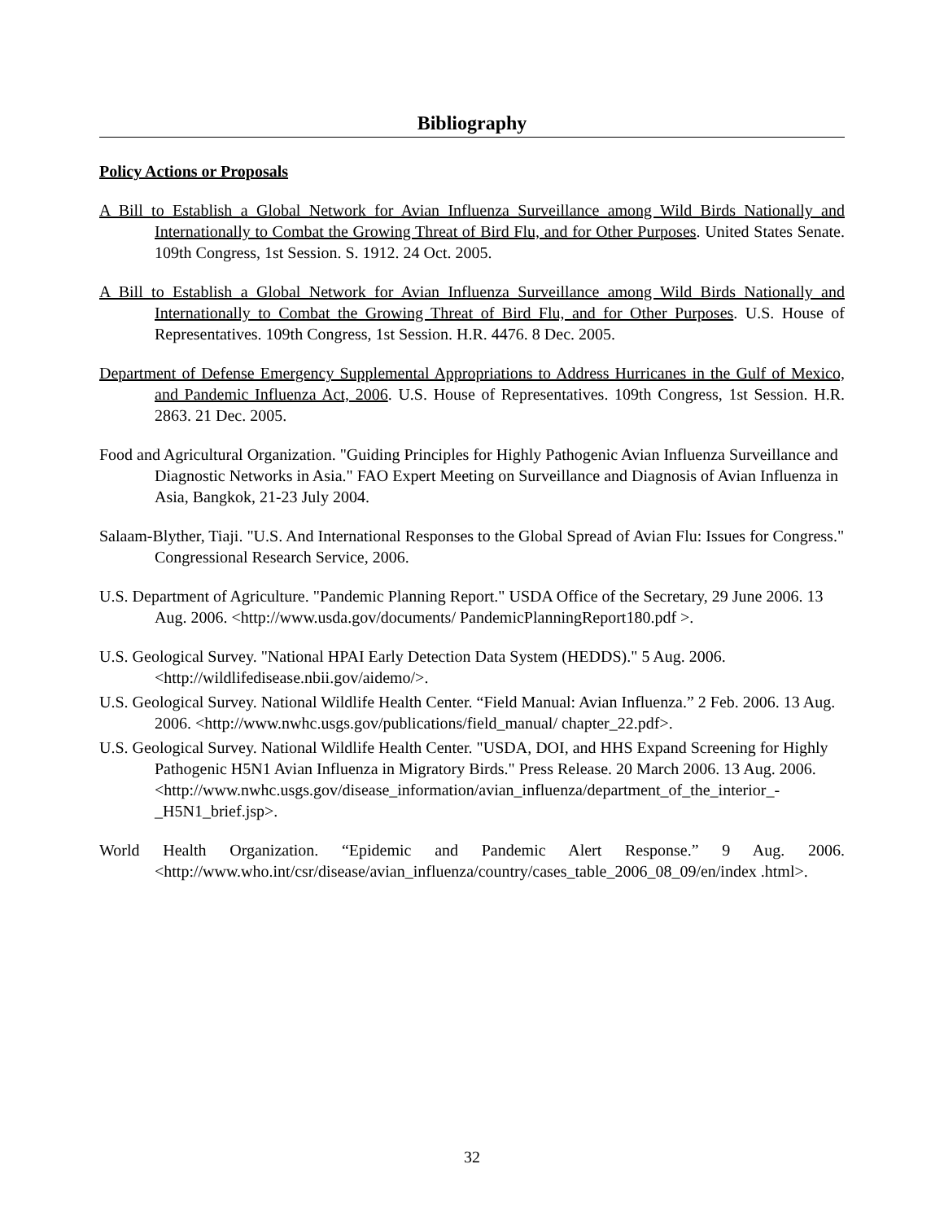Bibliography
Policy Actions or Proposals
A Bill to Establish a Global Network for Avian Influenza Surveillance among Wild Birds Nationally and Internationally to Combat the Growing Threat of Bird Flu, and for Other Purposes. United States Senate. 109th Congress, 1st Session. S. 1912. 24 Oct. 2005.
A Bill to Establish a Global Network for Avian Influenza Surveillance among Wild Birds Nationally and Internationally to Combat the Growing Threat of Bird Flu, and for Other Purposes. U.S. House of Representatives. 109th Congress, 1st Session. H.R. 4476. 8 Dec. 2005.
Department of Defense Emergency Supplemental Appropriations to Address Hurricanes in the Gulf of Mexico, and Pandemic Influenza Act, 2006. U.S. House of Representatives. 109th Congress, 1st Session. H.R. 2863. 21 Dec. 2005.
Food and Agricultural Organization. "Guiding Principles for Highly Pathogenic Avian Influenza Surveillance and Diagnostic Networks in Asia." FAO Expert Meeting on Surveillance and Diagnosis of Avian Influenza in Asia, Bangkok, 21-23 July 2004.
Salaam-Blyther, Tiaji. "U.S. And International Responses to the Global Spread of Avian Flu: Issues for Congress." Congressional Research Service, 2006.
U.S. Department of Agriculture. "Pandemic Planning Report." USDA Office of the Secretary, 29 June 2006. 13 Aug. 2006. <http://www.usda.gov/documents/ PandemicPlanningReport180.pdf >.
U.S. Geological Survey. "National HPAI Early Detection Data System (HEDDS)." 5 Aug. 2006. <http://wildlifedisease.nbii.gov/aidemo/>.
U.S. Geological Survey. National Wildlife Health Center. “Field Manual: Avian Influenza.” 2 Feb. 2006. 13 Aug. 2006. <http://www.nwhc.usgs.gov/publications/field_manual/ chapter_22.pdf>.
U.S. Geological Survey. National Wildlife Health Center. "USDA, DOI, and HHS Expand Screening for Highly Pathogenic H5N1 Avian Influenza in Migratory Birds." Press Release. 20 March 2006. 13 Aug. 2006. <http://www.nwhc.usgs.gov/disease_information/avian_influenza/department_of_the_interior_-_H5N1_brief.jsp>.
World Health Organization. “Epidemic and Pandemic Alert Response.” 9 Aug. 2006. <http://www.who.int/csr/disease/avian_influenza/country/cases_table_2006_08_09/en/index .html>.
32